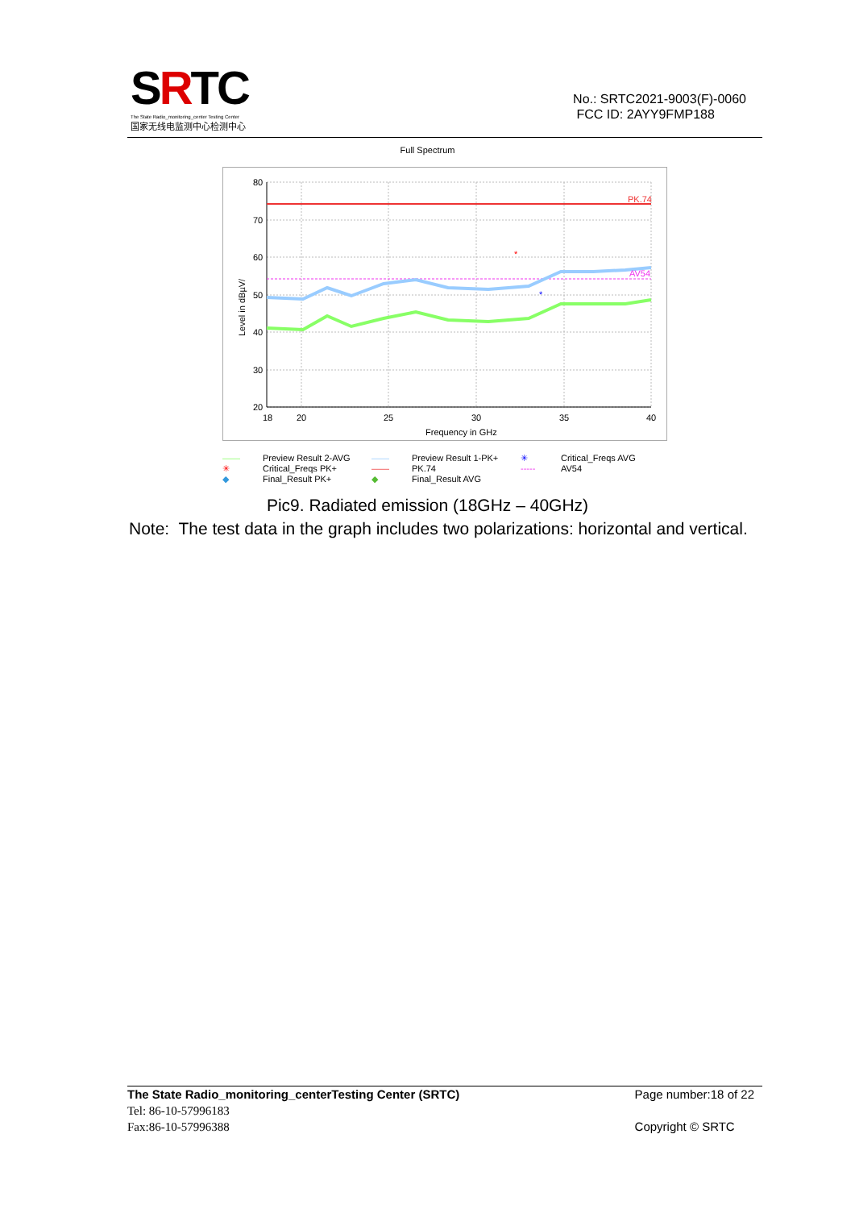SRTC
The State Radio_monitoring_center Testing Center
国家无线电监测中心检测中心
No.: SRTC2021-9003(F)-0060
FCC ID: 2AYY9FMP188
Full Spectrum
*
*
PK.74
AV54
80
70
60
50
40
30
20
18
20
25
30
35
40
Frequency in GHz
Level in dBµV/
—— Preview Result 2-AVG —— Preview Result 1-PK+ ✳ Critical_Freqs AVG ✳ Critical_Freqs PK+ —— PK.74 ----- AV54 ◆ Final_Result PK+ ◆ Final_Result AVG
Pic9. Radiated emission (18GHz – 40GHz)
Note: The test data in the graph includes two polarizations: horizontal and vertical.
The State Radio_monitoring_centerTesting Center (SRTC)
Tel: 86-10-57996183
Fax:86-10-57996388
Page number:18 of 22
Copyright © SRTC